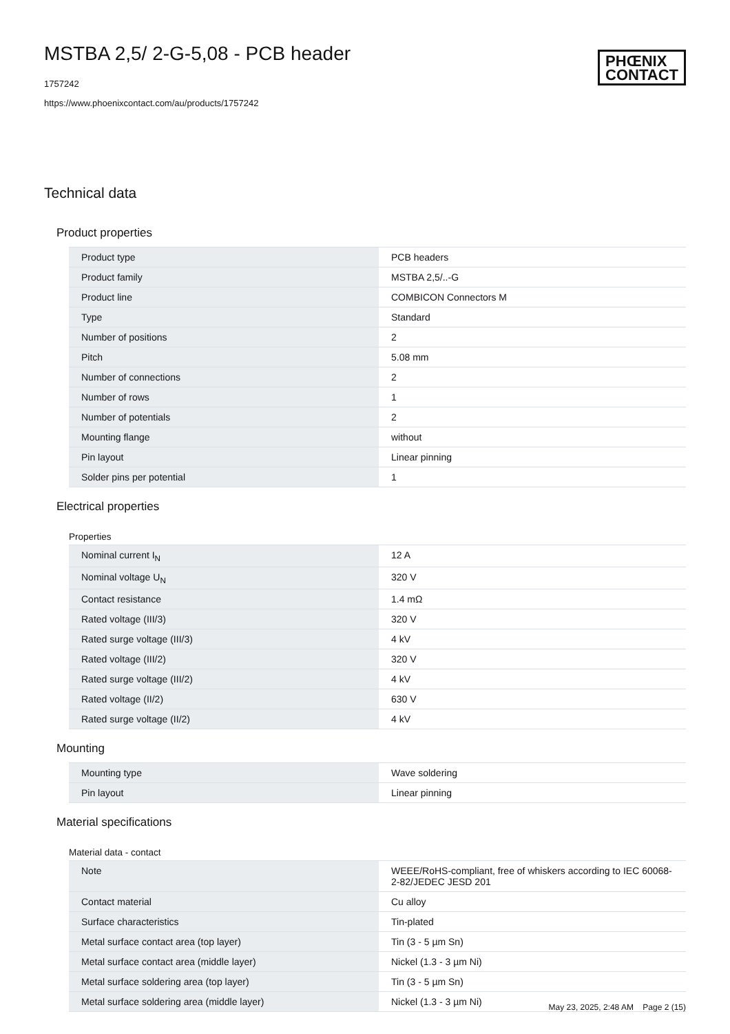MSTBA 2,5/ 2-G-5,08 - PCB header
1757242
https://www.phoenixcontact.com/au/products/1757242
PHŒNIX
CONTACT
Technical data
Product properties
| Product type | PCB headers |
| Product family | MSTBA 2,5/..-G |
| Product line | COMBICON Connectors M |
| Type | Standard |
| Number of positions | 2 |
| Pitch | 5.08 mm |
| Number of connections | 2 |
| Number of rows | 1 |
| Number of potentials | 2 |
| Mounting flange | without |
| Pin layout | Linear pinning |
| Solder pins per potential | 1 |
Electrical properties
Properties
| Nominal current I<sub>N</sub> | 12 A |
| Nominal voltage U<sub>N</sub> | 320 V |
| Contact resistance | 1.4 mΩ |
| Rated voltage (III/3) | 320 V |
| Rated surge voltage (III/3) | 4 kV |
| Rated voltage (III/2) | 320 V |
| Rated surge voltage (III/2) | 4 kV |
| Rated voltage (II/2) | 630 V |
| Rated surge voltage (II/2) | 4 kV |
Mounting
| Mounting type | Wave soldering |
| Pin layout | Linear pinning |
Material specifications
Material data - contact
| Note | WEEE/RoHS-compliant, free of whiskers according to IEC 60068-2-82/JEDEC JESD 201 |
| Contact material | Cu alloy |
| Surface characteristics | Tin-plated |
| Metal surface contact area (top layer) | Tin (3 - 5 µm Sn) |
| Metal surface contact area (middle layer) | Nickel (1.3 - 3 µm Ni) |
| Metal surface soldering area (top layer) | Tin (3 - 5 µm Sn) |
| Metal surface soldering area (middle layer) | Nickel (1.3 - 3 µm Ni) |
May 23, 2025, 2:48 AM Page 2 (15)